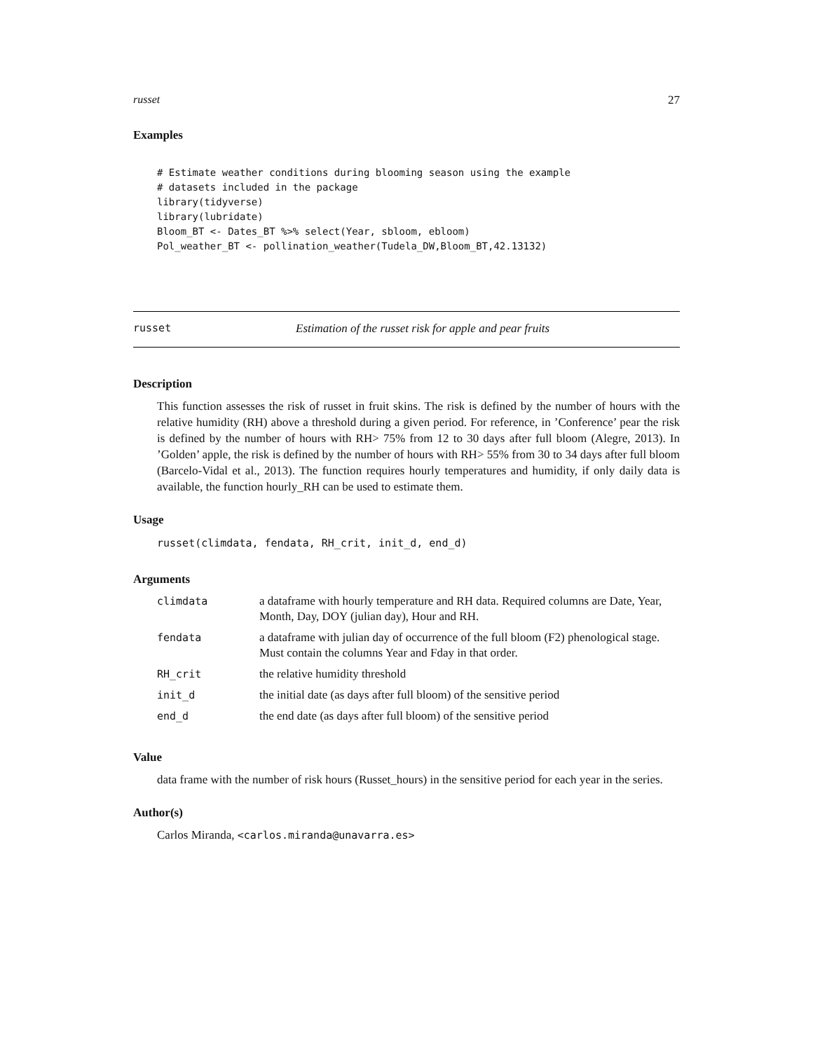russet 27
Examples
# Estimate weather conditions during blooming season using the example
# datasets included in the package
library(tidyverse)
library(lubridate)
Bloom_BT <- Dates_BT %>% select(Year, sbloom, ebloom)
Pol_weather_BT <- pollination_weather(Tudela_DW,Bloom_BT,42.13132)
russet Estimation of the russet risk for apple and pear fruits
Description
This function assesses the risk of russet in fruit skins. The risk is defined by the number of hours with the relative humidity (RH) above a threshold during a given period. For reference, in ’Conference’ pear the risk is defined by the number of hours with RH> 75% from 12 to 30 days after full bloom (Alegre, 2013). In ’Golden’ apple, the risk is defined by the number of hours with RH> 55% from 30 to 34 days after full bloom (Barcelo-Vidal et al., 2013). The function requires hourly temperatures and humidity, if only daily data is available, the function hourly_RH can be used to estimate them.
Usage
russet(climdata, fendata, RH_crit, init_d, end_d)
Arguments
| climdata | a dataframe with hourly temperature and RH data. Required columns are Date, Year, Month, Day, DOY (julian day), Hour and RH. |
| fendata | a dataframe with julian day of occurrence of the full bloom (F2) phenological stage. Must contain the columns Year and Fday in that order. |
| RH_crit | the relative humidity threshold |
| init_d | the initial date (as days after full bloom) of the sensitive period |
| end_d | the end date (as days after full bloom) of the sensitive period |
Value
data frame with the number of risk hours (Russet_hours) in the sensitive period for each year in the series.
Author(s)
Carlos Miranda, <carlos.miranda@unavarra.es>